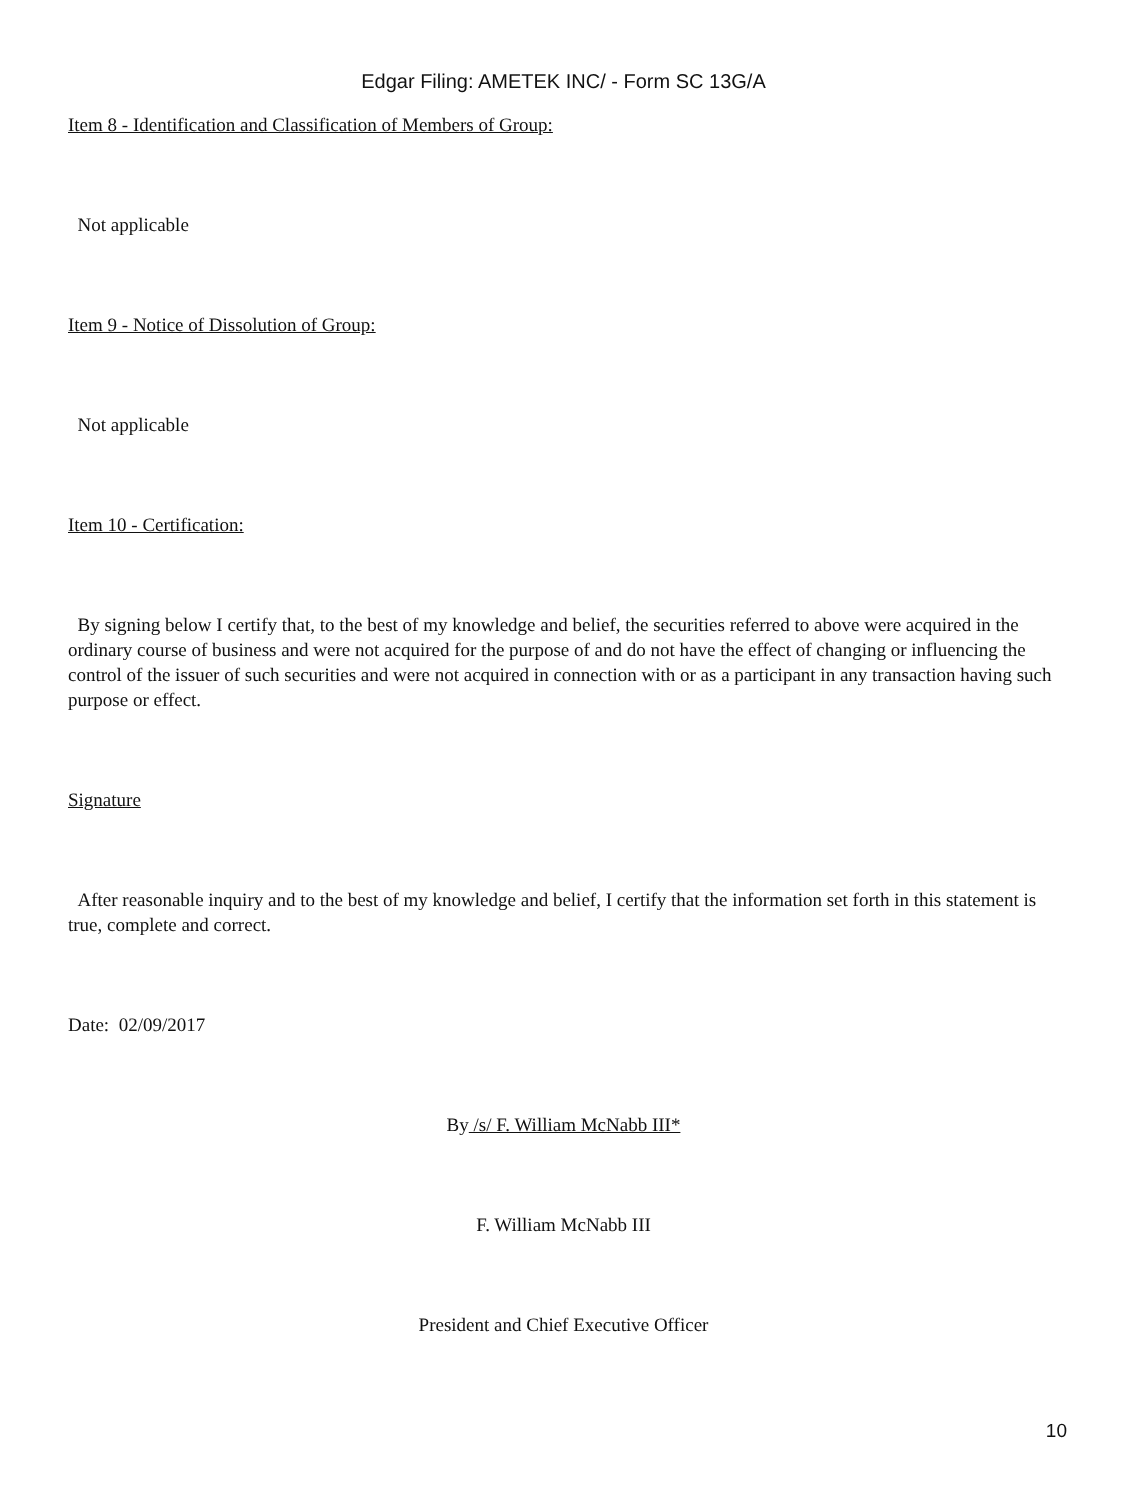Edgar Filing: AMETEK INC/ - Form SC 13G/A
Item 8 - Identification and Classification of Members of Group:
Not applicable
Item 9 - Notice of Dissolution of Group:
Not applicable
Item 10 - Certification:
By signing below I certify that, to the best of my knowledge and belief, the securities referred to above were acquired in the ordinary course of business and were not acquired for the purpose of and do not have the effect of changing or influencing the control of the issuer of such securities and were not acquired in connection with or as a participant in any transaction having such purpose or effect.
Signature
After reasonable inquiry and to the best of my knowledge and belief, I certify that the information set forth in this statement is true, complete and correct.
Date: 02/09/2017
By /s/ F. William McNabb III*
F. William McNabb III
President and Chief Executive Officer
10